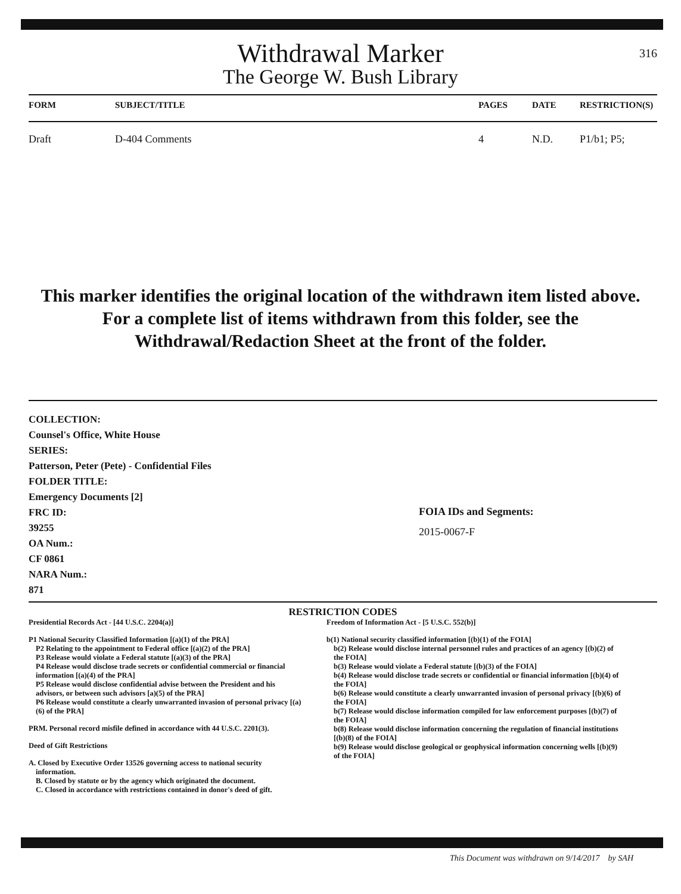316
Withdrawal Marker
The George W. Bush Library
| FORM | SUBJECT/TITLE | | PAGES | DATE | RESTRICTION(S) |
| --- | --- | --- | --- | --- | --- |
| Draft | D-404 Comments | | 4 | N.D. | P1/b1; P5; |
This marker identifies the original location of the withdrawn item listed above.
For a complete list of items withdrawn from this folder, see the
Withdrawal/Redaction Sheet at the front of the folder.
COLLECTION:
Counsel's Office, White House
SERIES:
Patterson, Peter (Pete) - Confidential Files
FOLDER TITLE:
Emergency Documents [2]
FRC ID:
39255
OA Num.:
CF 0861
NARA Num.:
871
FOIA IDs and Segments:
2015-0067-F
RESTRICTION CODES
Presidential Records Act - [44 U.S.C. 2204(a)]
P1 National Security Classified Information [(a)(1) of the PRA]
P2 Relating to the appointment to Federal office [(a)(2) of the PRA]
P3 Release would violate a Federal statute [(a)(3) of the PRA]
P4 Release would disclose trade secrets or confidential commercial or financial information [(a)(4) of the PRA]
P5 Release would disclose confidential advise between the President and his advisors, or between such advisors [a)(5) of the PRA]
P6 Release would constitute a clearly unwarranted invasion of personal privacy [(a)(6) of the PRA]
PRM. Personal record misfile defined in accordance with 44 U.S.C. 2201(3).
Deed of Gift Restrictions
A. Closed by Executive Order 13526 governing access to national security information.
B. Closed by statute or by the agency which originated the document.
C. Closed in accordance with restrictions contained in donor's deed of gift.
Freedom of Information Act - [5 U.S.C. 552(b)]
b(1) National security classified information [(b)(1) of the FOIA]
b(2) Release would disclose internal personnel rules and practices of an agency [(b)(2) of the FOIA]
b(3) Release would violate a Federal statute [(b)(3) of the FOIA]
b(4) Release would disclose trade secrets or confidential or financial information [(b)(4) of the FOIA]
b(6) Release would constitute a clearly unwarranted invasion of personal privacy [(b)(6) of the FOIA]
b(7) Release would disclose information compiled for law enforcement purposes [(b)(7) of the FOIA]
b(8) Release would disclose information concerning the regulation of financial institutions [(b)(8) of the FOIA]
b(9) Release would disclose geological or geophysical information concerning wells [(b)(9) of the FOIA]
This Document was withdrawn on 9/14/2017 by SAH